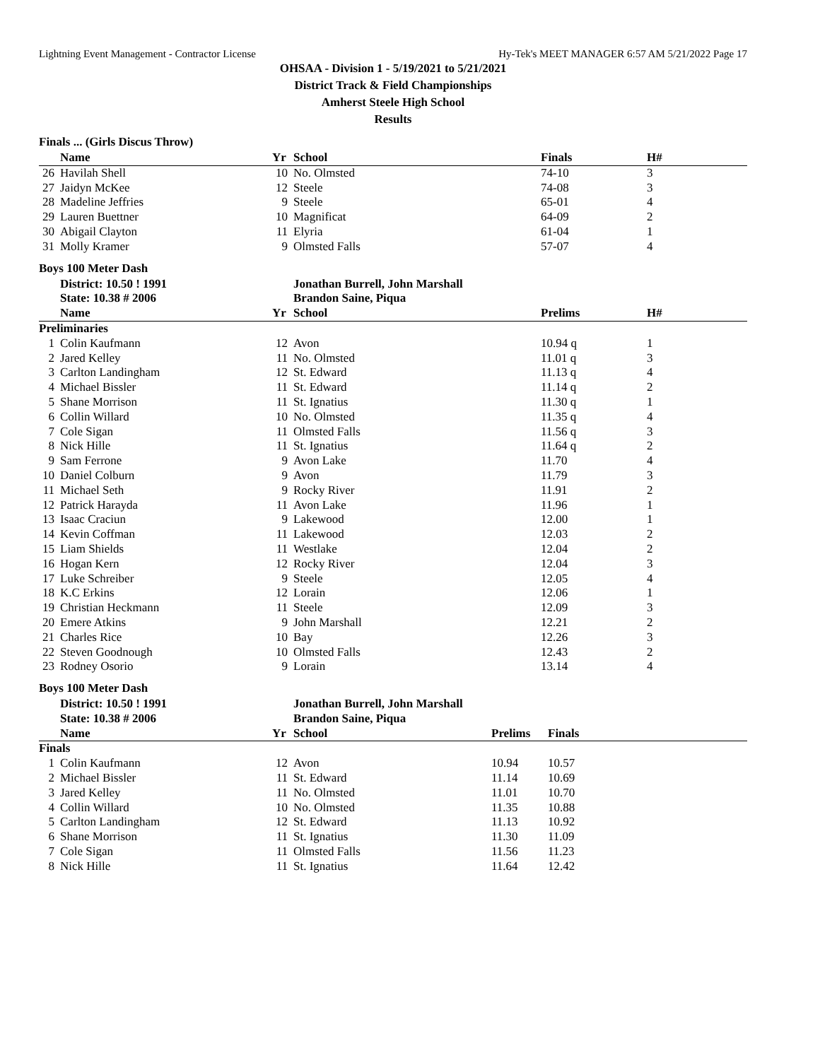Lightning Event Management - Contractor License Hy-Tek's MEET MANAGER 6:57 AM 5/21/2022 Page 17
OHSAA - Division 1 - 5/19/2021 to 5/21/2021
District Track & Field Championships
Amherst Steele High School
Results
Finals ... (Girls Discus Throw)
| | Name | Yr | School | Finals | H# |
| --- | --- | --- | --- | --- | --- |
| 26 | Havilah Shell | 10 | No. Olmsted | 74-10 | 3 |
| 27 | Jaidyn McKee | 12 | Steele | 74-08 | 3 |
| 28 | Madeline Jeffries | 9 | Steele | 65-01 | 4 |
| 29 | Lauren Buettner | 10 | Magnificat | 64-09 | 2 |
| 30 | Abigail Clayton | 11 | Elyria | 61-04 | 1 |
| 31 | Molly Kramer | 9 | Olmsted Falls | 57-07 | 4 |
Boys 100 Meter Dash
| | District: 10.50 ! 1991 | | Jonathan Burrell, John Marshall | | |
| | State: 10.38 # 2006 | | Brandon Saine, Piqua | | |
| | Name | Yr | School | Prelims | H# |
| Preliminaries | | | | | |
| 1 | Colin Kaufmann | 12 | Avon | 10.94 q | 1 |
| 2 | Jared Kelley | 11 | No. Olmsted | 11.01 q | 3 |
| 3 | Carlton Landingham | 12 | St. Edward | 11.13 q | 4 |
| 4 | Michael Bissler | 11 | St. Edward | 11.14 q | 2 |
| 5 | Shane Morrison | 11 | St. Ignatius | 11.30 q | 1 |
| 6 | Collin Willard | 10 | No. Olmsted | 11.35 q | 4 |
| 7 | Cole Sigan | 11 | Olmsted Falls | 11.56 q | 3 |
| 8 | Nick Hille | 11 | St. Ignatius | 11.64 q | 2 |
| 9 | Sam Ferrone | 9 | Avon Lake | 11.70 | 4 |
| 10 | Daniel Colburn | 9 | Avon | 11.79 | 3 |
| 11 | Michael Seth | 9 | Rocky River | 11.91 | 2 |
| 12 | Patrick Harayda | 11 | Avon Lake | 11.96 | 1 |
| 13 | Isaac Craciun | 9 | Lakewood | 12.00 | 1 |
| 14 | Kevin Coffman | 11 | Lakewood | 12.03 | 2 |
| 15 | Liam Shields | 11 | Westlake | 12.04 | 2 |
| 16 | Hogan Kern | 12 | Rocky River | 12.04 | 3 |
| 17 | Luke Schreiber | 9 | Steele | 12.05 | 4 |
| 18 | K.C Erkins | 12 | Lorain | 12.06 | 1 |
| 19 | Christian Heckmann | 11 | Steele | 12.09 | 3 |
| 20 | Emere Atkins | 9 | John Marshall | 12.21 | 2 |
| 21 | Charles Rice | 10 | Bay | 12.26 | 3 |
| 22 | Steven Goodnough | 10 | Olmsted Falls | 12.43 | 2 |
| 23 | Rodney Osorio | 9 | Lorain | 13.14 | 4 |
Boys 100 Meter Dash
| | District: 10.50 ! 1991 | | Jonathan Burrell, John Marshall | | | |
| | State: 10.38 # 2006 | | Brandon Saine, Piqua | | | |
| | Name | Yr | School | Prelims | Finals | |
| Finals | | | | | | |
| 1 | Colin Kaufmann | 12 | Avon | 10.94 | 10.57 | |
| 2 | Michael Bissler | 11 | St. Edward | 11.14 | 10.69 | |
| 3 | Jared Kelley | 11 | No. Olmsted | 11.01 | 10.70 | |
| 4 | Collin Willard | 10 | No. Olmsted | 11.35 | 10.88 | |
| 5 | Carlton Landingham | 12 | St. Edward | 11.13 | 10.92 | |
| 6 | Shane Morrison | 11 | St. Ignatius | 11.30 | 11.09 | |
| 7 | Cole Sigan | 11 | Olmsted Falls | 11.56 | 11.23 | |
| 8 | Nick Hille | 11 | St. Ignatius | 11.64 | 12.42 | |